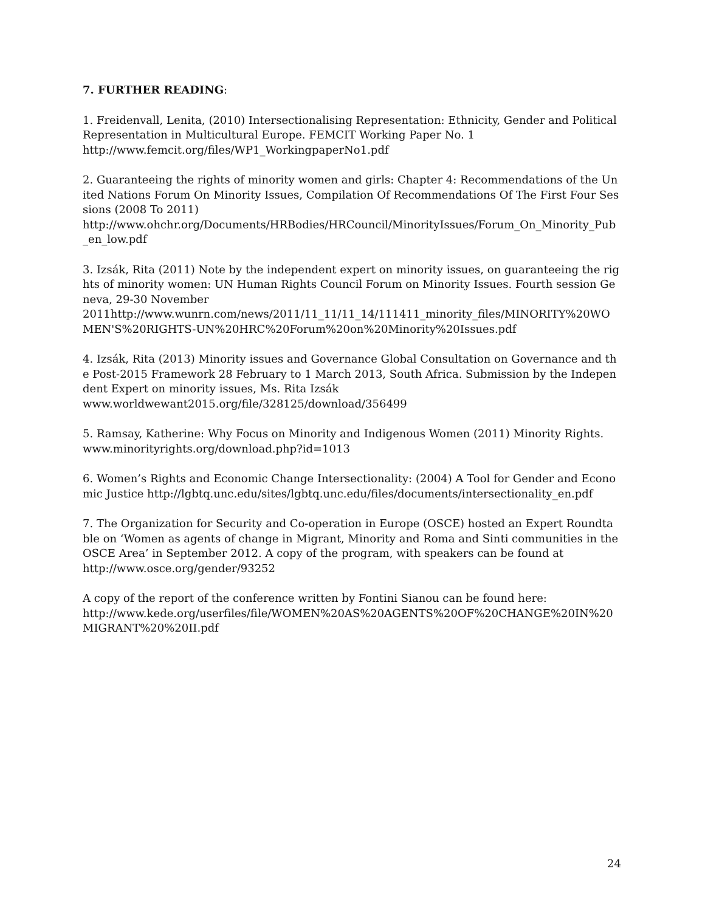7. FURTHER READING:
1. Freidenvall, Lenita, (2010) Intersectionalising Representation: Ethnicity, Gender and Political Representation in Multicultural Europe. FEMCIT Working Paper No. 1
http://www.femcit.org/files/WP1_WorkingpaperNo1.pdf
2. Guaranteeing the rights of minority women and girls: Chapter 4: Recommendations of the United Nations Forum On Minority Issues, Compilation Of Recommendations Of The First Four Sessions (2008 To 2011)
http://www.ohchr.org/Documents/HRBodies/HRCouncil/MinorityIssues/Forum_On_Minority_Pub_en_low.pdf
3. Izsák, Rita (2011) Note by the independent expert on minority issues, on guaranteeing the rights of minority women: UN Human Rights Council Forum on Minority Issues. Fourth session Geneva, 29-30 November
2011http://www.wunrn.com/news/2011/11_11/11_14/111411_minority_files/MINORITY%20WOMEN'S%20RIGHTS-UN%20HRC%20Forum%20on%20Minority%20Issues.pdf
4. Izsák, Rita (2013) Minority issues and Governance Global Consultation on Governance and the Post-2015 Framework 28 February to 1 March 2013, South Africa. Submission by the Independent Expert on minority issues, Ms. Rita Izsák
www.worldwewant2015.org/file/328125/download/356499‎
5. Ramsay, Katherine: Why Focus on Minority and Indigenous Women (2011) Minority Rights.
www.minorityrights.org/download.php?id=1013‎
6. Women’s Rights and Economic Change Intersectionality: (2004) A Tool for Gender and Economic Justice http://lgbtq.unc.edu/sites/lgbtq.unc.edu/files/documents/intersectionality_en.pdf
7. The Organization for Security and Co-operation in Europe (OSCE) hosted an Expert Roundtable on ‘Women as agents of change in Migrant, Minority and Roma and Sinti communities in the OSCE Area’ in September 2012. A copy of the program, with speakers can be found at
http://www.osce.org/gender/93252
A copy of the report of the conference written by Fontini Sianou can be found here:
http://www.kede.org/userfiles/file/WOMEN%20AS%20AGENTS%20OF%20CHANGE%20IN%20MIGRANT%20%20II.pdf
24